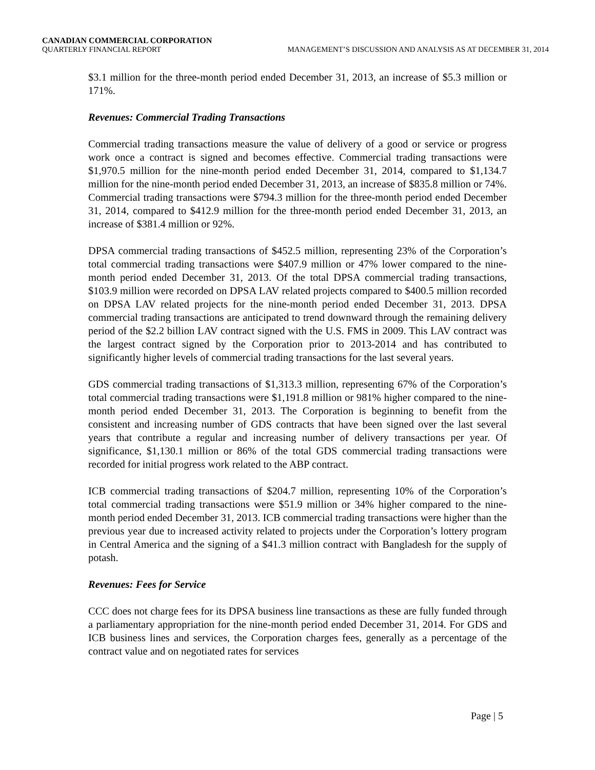CANADIAN COMMERCIAL CORPORATION
QUARTERLY FINANCIAL REPORT MANAGEMENT’S DISCUSSION AND ANALYSIS AS AT DECEMBER 31, 2014
$3.1 million for the three-month period ended December 31, 2013, an increase of $5.3 million or 171%.
Revenues: Commercial Trading Transactions
Commercial trading transactions measure the value of delivery of a good or service or progress work once a contract is signed and becomes effective. Commercial trading transactions were $1,970.5 million for the nine-month period ended December 31, 2014, compared to $1,134.7 million for the nine-month period ended December 31, 2013, an increase of $835.8 million or 74%. Commercial trading transactions were $794.3 million for the three-month period ended December 31, 2014, compared to $412.9 million for the three-month period ended December 31, 2013, an increase of $381.4 million or 92%.
DPSA commercial trading transactions of $452.5 million, representing 23% of the Corporation’s total commercial trading transactions were $407.9 million or 47% lower compared to the nine-month period ended December 31, 2013. Of the total DPSA commercial trading transactions, $103.9 million were recorded on DPSA LAV related projects compared to $400.5 million recorded on DPSA LAV related projects for the nine-month period ended December 31, 2013. DPSA commercial trading transactions are anticipated to trend downward through the remaining delivery period of the $2.2 billion LAV contract signed with the U.S. FMS in 2009. This LAV contract was the largest contract signed by the Corporation prior to 2013-2014 and has contributed to significantly higher levels of commercial trading transactions for the last several years.
GDS commercial trading transactions of $1,313.3 million, representing 67% of the Corporation’s total commercial trading transactions were $1,191.8 million or 981% higher compared to the nine-month period ended December 31, 2013. The Corporation is beginning to benefit from the consistent and increasing number of GDS contracts that have been signed over the last several years that contribute a regular and increasing number of delivery transactions per year. Of significance, $1,130.1 million or 86% of the total GDS commercial trading transactions were recorded for initial progress work related to the ABP contract.
ICB commercial trading transactions of $204.7 million, representing 10% of the Corporation’s total commercial trading transactions were $51.9 million or 34% higher compared to the nine-month period ended December 31, 2013. ICB commercial trading transactions were higher than the previous year due to increased activity related to projects under the Corporation’s lottery program in Central America and the signing of a $41.3 million contract with Bangladesh for the supply of potash.
Revenues: Fees for Service
CCC does not charge fees for its DPSA business line transactions as these are fully funded through a parliamentary appropriation for the nine-month period ended December 31, 2014. For GDS and ICB business lines and services, the Corporation charges fees, generally as a percentage of the contract value and on negotiated rates for services
Page | 5